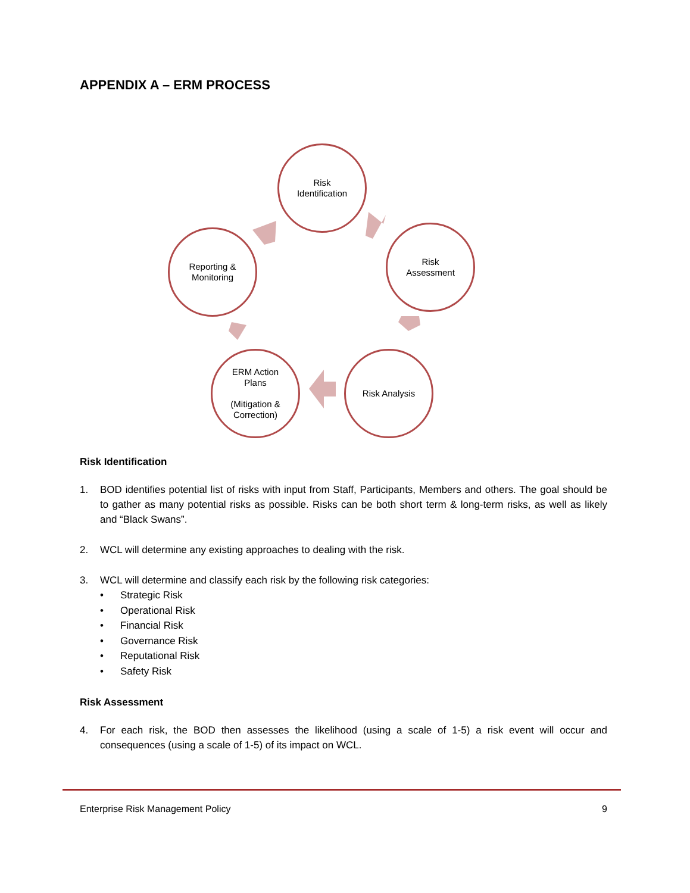APPENDIX A – ERM PROCESS
Risk
Identification
Risk
Assessment
Risk Analysis
ERM Action
Plans
(Mitigation &
Correction)
Reporting &
Monitoring
Risk Identification
1. BOD identifies potential list of risks with input from Staff, Participants, Members and others. The goal should be to gather as many potential risks as possible. Risks can be both short term & long-term risks, as well as likely and “Black Swans”.
2. WCL will determine any existing approaches to dealing with the risk.
3. WCL will determine and classify each risk by the following risk categories:
• Strategic Risk
• Operational Risk
• Financial Risk
• Governance Risk
• Reputational Risk
• Safety Risk
Risk Assessment
4. For each risk, the BOD then assesses the likelihood (using a scale of 1-5) a risk event will occur and consequences (using a scale of 1-5) of its impact on WCL.
Enterprise Risk Management Policy 9